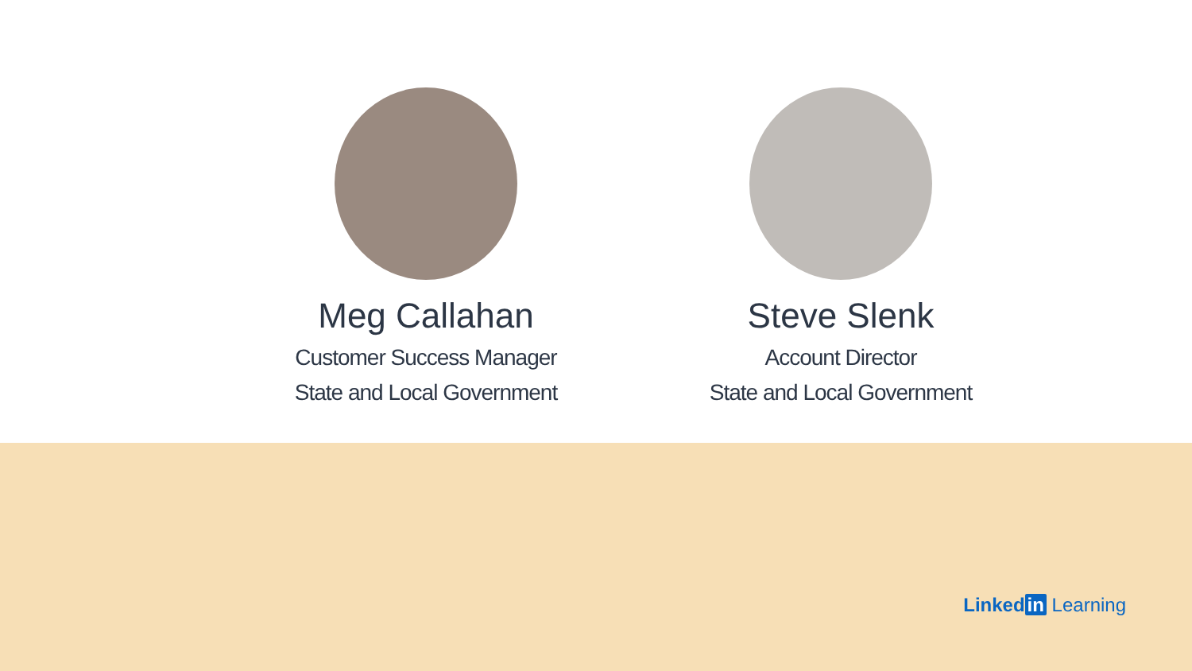Meg Callahan
Customer Success Manager
State and Local Government
Steve Slenk
Account Director
State and Local Government
Linked in Learning